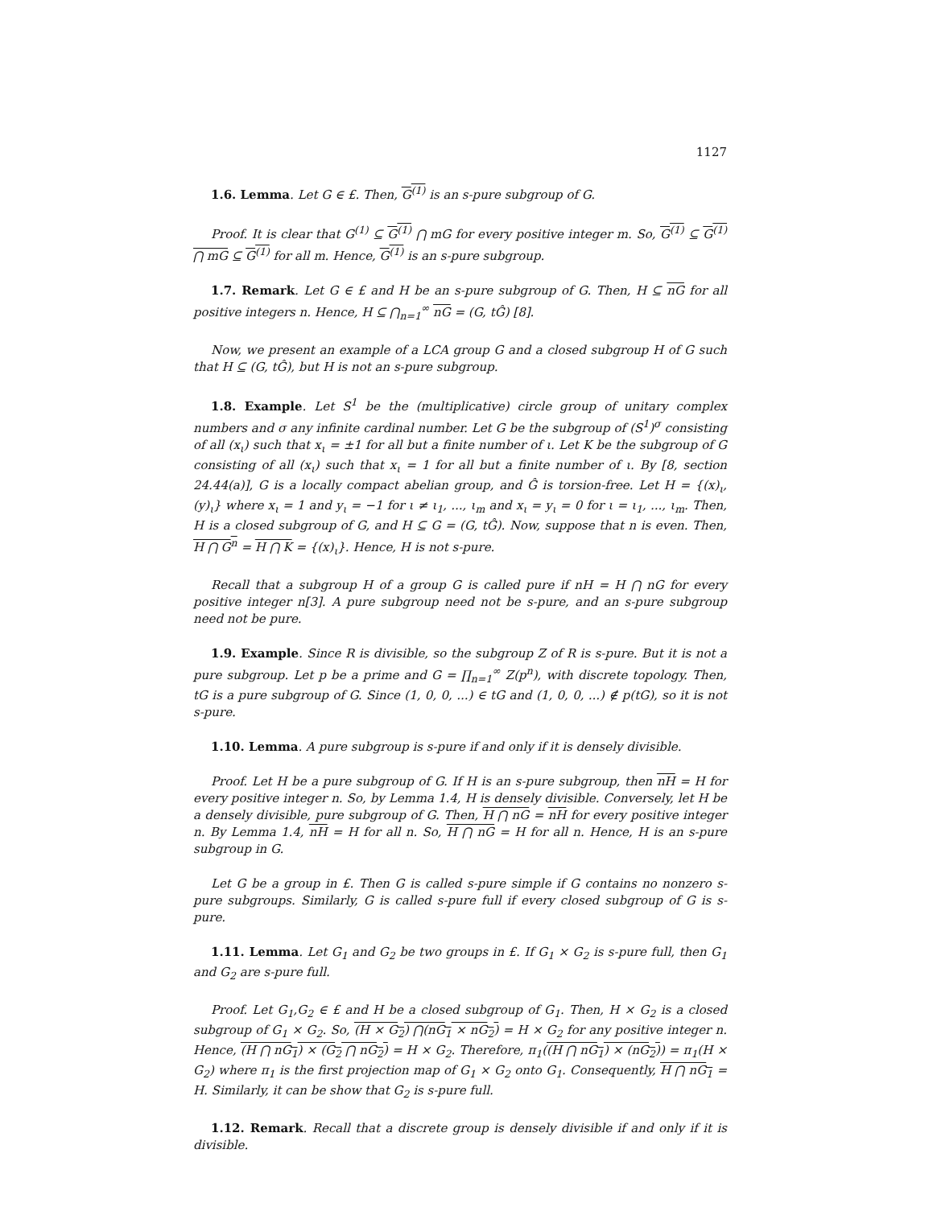1127
1.6. Lemma. Let G ∈ £. Then, G<sup>(1)</sup> is an s-pure subgroup of G.
Proof. It is clear that G<sup>(1)</sup> ⊆ G<sup>(1)</sup> ⋂ mG for every positive integer m. So, G<sup>(1)</sup> ⊆ G<sup>(1)</sup> ⋂ mG ⊆ G<sup>(1)</sup> for all m. Hence, G<sup>(1)</sup> is an s-pure subgroup.
1.7. Remark. Let G ∈ £ and H be an s-pure subgroup of G. Then, H ⊆ nG for all positive integers n. Hence, H ⊆ ⋂<sub>n=1</sub><sup>∞</sup> nG = (G, tĜ) [8].
Now, we present an example of a LCA group G and a closed subgroup H of G such that H ⊆ (G, tĜ), but H is not an s-pure subgroup.
1.8. Example. Let S<sup>1</sup> be the (multiplicative) circle group of unitary complex numbers and σ any infinite cardinal number. Let G be the subgroup of (S<sup>1</sup>)<sup>σ</sup> consisting of all (x<sub>ι</sub>) such that x<sub>ι</sub> = ±1 for all but a finite number of ι. Let K be the subgroup of G consisting of all (x<sub>ι</sub>) such that x<sub>ι</sub> = 1 for all but a finite number of ι. By [8, section 24.44(a)], G is a locally compact abelian group, and Ĝ is torsion-free. Let H = {(x)<sub>ι</sub>, (y)<sub>ι</sub>} where x<sub>ι</sub> = 1 and y<sub>ι</sub> = −1 for ι ≠ ι<sub>1</sub>, ..., ι<sub>m</sub> and x<sub>ι</sub> = y<sub>ι</sub> = 0 for ι = ι<sub>1</sub>, ..., ι<sub>m</sub>. Then, H is a closed subgroup of G, and H ⊆ G = (G, tĜ). Now, suppose that n is even. Then, H ⋂ G<sup>n</sup> = H ⋂ K = {(x)<sub>ι</sub>}. Hence, H is not s-pure.
Recall that a subgroup H of a group G is called pure if nH = H ⋂ nG for every positive integer n[3]. A pure subgroup need not be s-pure, and an s-pure subgroup need not be pure.
1.9. Example. Since R is divisible, so the subgroup Z of R is s-pure. But it is not a pure subgroup. Let p be a prime and G = ∏<sub>n=1</sub><sup>∞</sup> Z(p<sup>n</sup>), with discrete topology. Then, tG is a pure subgroup of G. Since (1, 0, 0, ...) ∈ tG and (1, 0, 0, ...) ∉ p(tG), so it is not s-pure.
1.10. Lemma. A pure subgroup is s-pure if and only if it is densely divisible.
Proof. Let H be a pure subgroup of G. If H is an s-pure subgroup, then nH = H for every positive integer n. So, by Lemma 1.4, H is densely divisible. Conversely, let H be a densely divisible, pure subgroup of G. Then, H ⋂ nG = nH for every positive integer n. By Lemma 1.4, nH = H for all n. So, H ⋂ nG = H for all n. Hence, H is an s-pure subgroup in G.
Let G be a group in £. Then G is called s-pure simple if G contains no nonzero s-pure subgroups. Similarly, G is called s-pure full if every closed subgroup of G is s-pure.
1.11. Lemma. Let G<sub>1</sub> and G<sub>2</sub> be two groups in £. If G<sub>1</sub> × G<sub>2</sub> is s-pure full, then G<sub>1</sub> and G<sub>2</sub> are s-pure full.
Proof. Let G<sub>1</sub>,G<sub>2</sub> ∈ £ and H be a closed subgroup of G<sub>1</sub>. Then, H × G<sub>2</sub> is a closed subgroup of G<sub>1</sub> × G<sub>2</sub>. So, (H × G<sub>2</sub>) ⋂(nG<sub>1</sub> × nG<sub>2</sub>) = H × G<sub>2</sub> for any positive integer n. Hence, (H ⋂ nG<sub>1</sub>) × (G<sub>2</sub> ⋂ nG<sub>2</sub>) = H × G<sub>2</sub>. Therefore, π<sub>1</sub>((H ⋂ nG<sub>1</sub>) × (nG<sub>2</sub>)) = π<sub>1</sub>(H × G<sub>2</sub>) where π<sub>1</sub> is the first projection map of G<sub>1</sub> × G<sub>2</sub> onto G<sub>1</sub>. Consequently, H ⋂ nG<sub>1</sub> = H. Similarly, it can be show that G<sub>2</sub> is s-pure full.
1.12. Remark. Recall that a discrete group is densely divisible if and only if it is divisible.